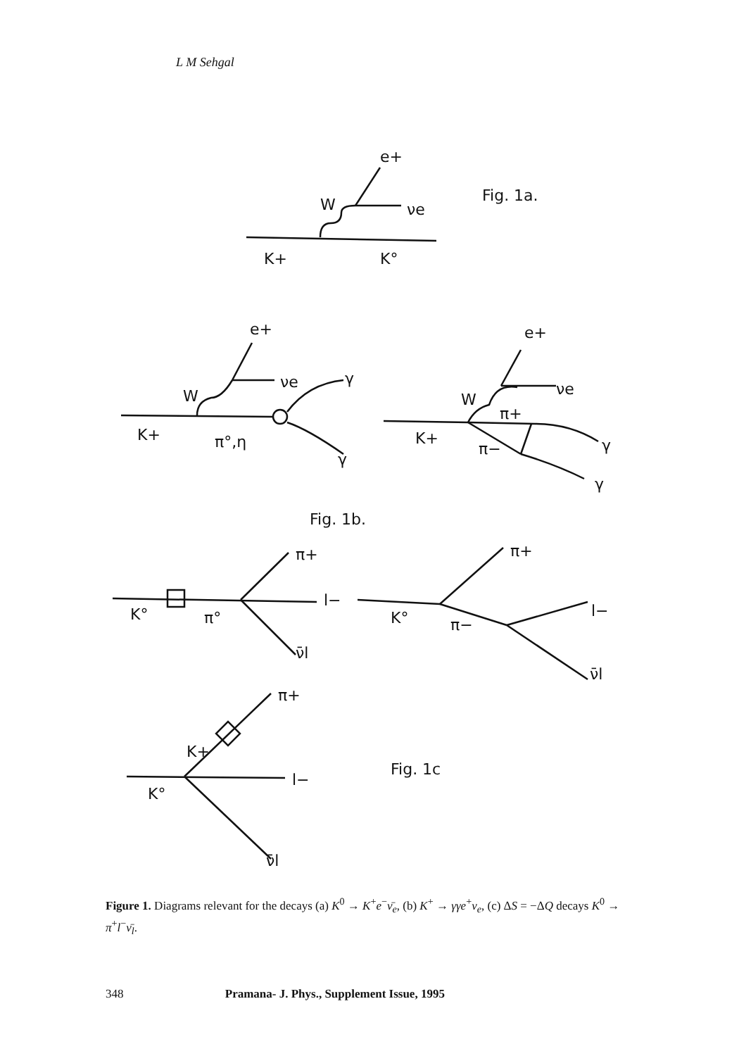L M Sehgal
e+
W
νe
Fig. 1a.
K+
K°
e+
W
νe
γ
γ
K+
π°,η
e+
W
νe
π+
π−
K+
γ
γ
Fig. 1b.
K°
π°
π+
l−
ν̄l
K°
π−
π+
l−
ν̄l
K+
K°
π+
l−
ν̄l
Fig. 1c
Figure 1. Diagrams relevant for the decays (a) K<sup>0</sup> → K<sup>+</sup>e<sup>−</sup>ν̄<sub>e</sub>, (b) K<sup>+</sup> → γγe<sup>+</sup>ν<sub>e</sub>, (c) ΔS = −ΔQ decays K<sup>0</sup> → π<sup>+</sup>l<sup>−</sup>ν̄<sub>l</sub>.
348 Pramana- J. Phys., Supplement Issue, 1995